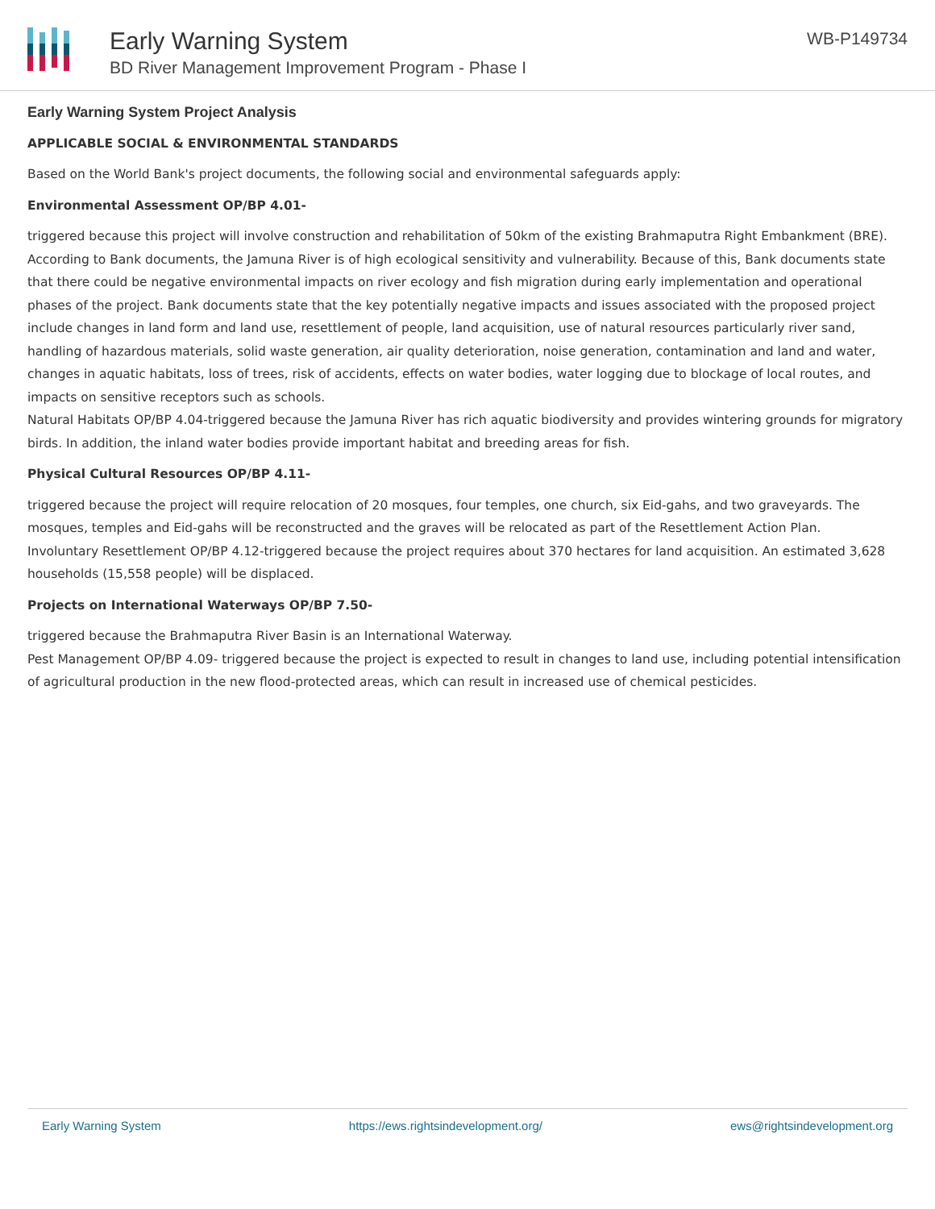Early Warning System
BD River Management Improvement Program - Phase I
WB-P149734
Early Warning System Project Analysis
APPLICABLE SOCIAL & ENVIRONMENTAL STANDARDS
Based on the World Bank's project documents, the following social and environmental safeguards apply:
Environmental Assessment OP/BP 4.01-
triggered because this project will involve construction and rehabilitation of 50km of the existing Brahmaputra Right Embankment (BRE). According to Bank documents, the Jamuna River is of high ecological sensitivity and vulnerability. Because of this, Bank documents state that there could be negative environmental impacts on river ecology and fish migration during early implementation and operational phases of the project. Bank documents state that the key potentially negative impacts and issues associated with the proposed project include changes in land form and land use, resettlement of people, land acquisition, use of natural resources particularly river sand, handling of hazardous materials, solid waste generation, air quality deterioration, noise generation, contamination and land and water, changes in aquatic habitats, loss of trees, risk of accidents, effects on water bodies, water logging due to blockage of local routes, and impacts on sensitive receptors such as schools.
Natural Habitats OP/BP 4.04-triggered because the Jamuna River has rich aquatic biodiversity and provides wintering grounds for migratory birds. In addition, the inland water bodies provide important habitat and breeding areas for fish.
Physical Cultural Resources OP/BP 4.11-
triggered because the project will require relocation of 20 mosques, four temples, one church, six Eid-gahs, and two graveyards. The mosques, temples and Eid-gahs will be reconstructed and the graves will be relocated as part of the Resettlement Action Plan.
Involuntary Resettlement OP/BP 4.12-triggered because the project requires about 370 hectares for land acquisition. An estimated 3,628 households (15,558 people) will be displaced.
Projects on International Waterways OP/BP 7.50-
triggered because the Brahmaputra River Basin is an International Waterway.
Pest Management OP/BP 4.09- triggered because the project is expected to result in changes to land use, including potential intensification of agricultural production in the new flood-protected areas, which can result in increased use of chemical pesticides.
Early Warning System https://ews.rightsindevelopment.org/ ews@rightsindevelopment.org